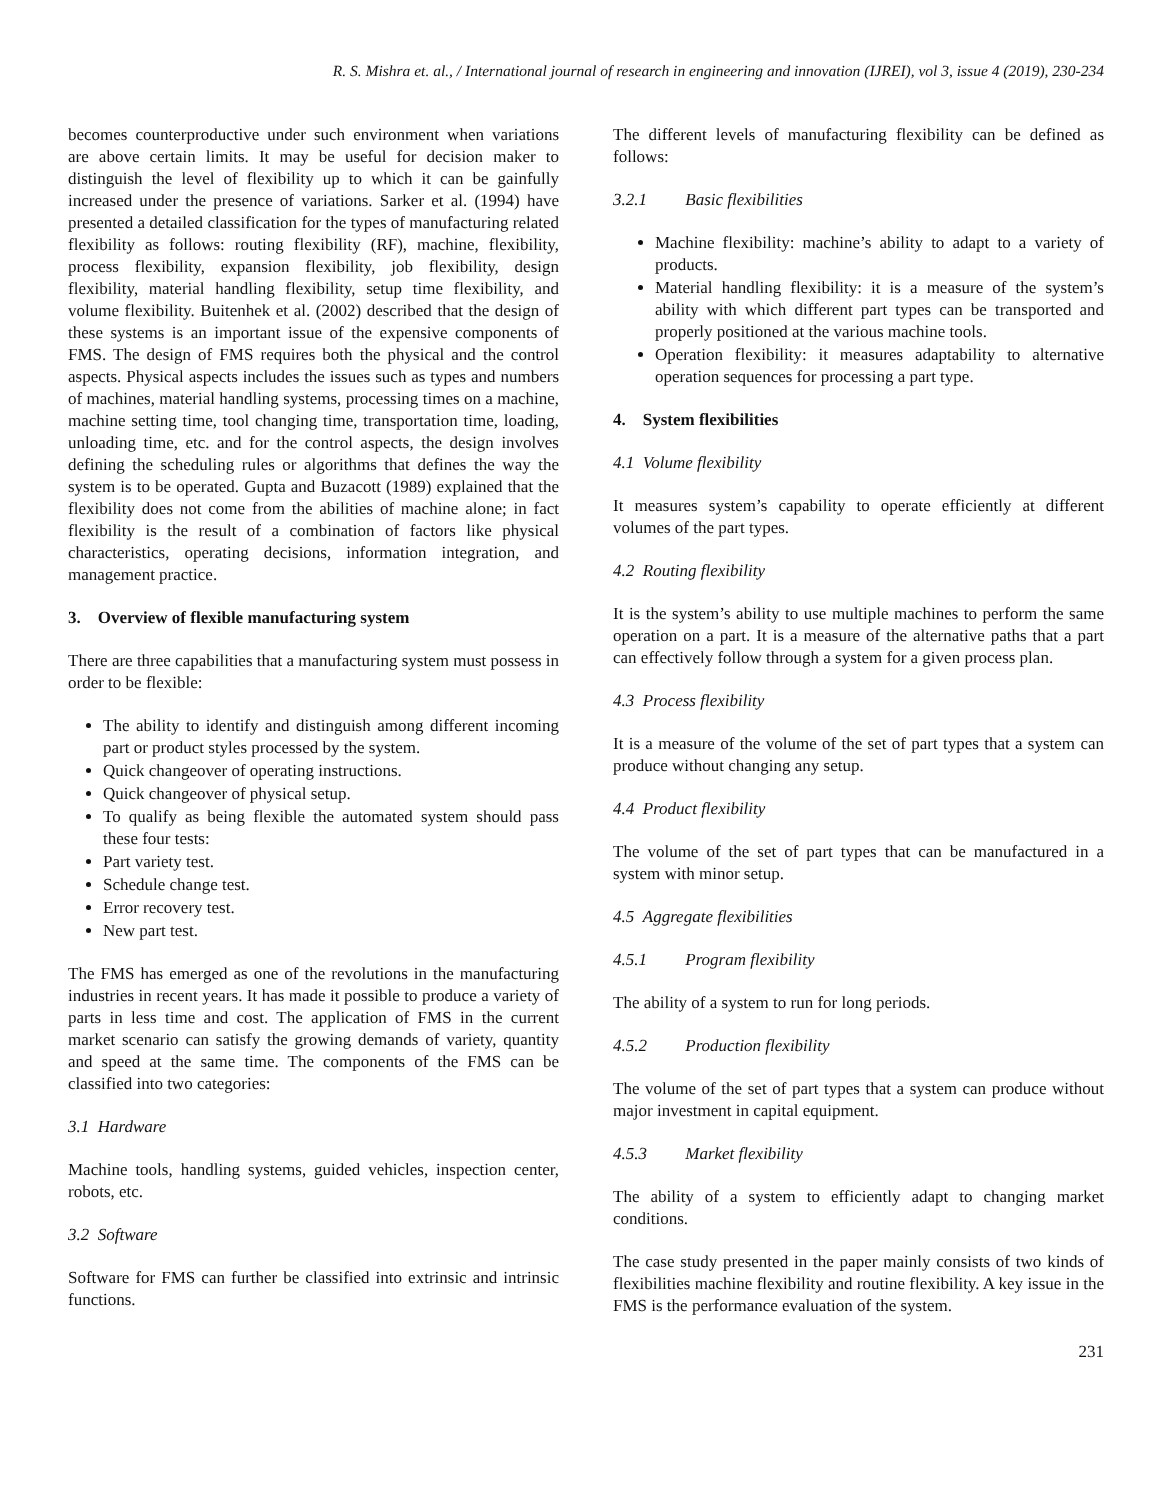R. S. Mishra et. al., / International journal of research in engineering and innovation (IJREI), vol 3, issue 4 (2019), 230-234
becomes counterproductive under such environment when variations are above certain limits. It may be useful for decision maker to distinguish the level of flexibility up to which it can be gainfully increased under the presence of variations. Sarker et al. (1994) have presented a detailed classification for the types of manufacturing related flexibility as follows: routing flexibility (RF), machine, flexibility, process flexibility, expansion flexibility, job flexibility, design flexibility, material handling flexibility, setup time flexibility, and volume flexibility. Buitenhek et al. (2002) described that the design of these systems is an important issue of the expensive components of FMS. The design of FMS requires both the physical and the control aspects. Physical aspects includes the issues such as types and numbers of machines, material handling systems, processing times on a machine, machine setting time, tool changing time, transportation time, loading, unloading time, etc. and for the control aspects, the design involves defining the scheduling rules or algorithms that defines the way the system is to be operated. Gupta and Buzacott (1989) explained that the flexibility does not come from the abilities of machine alone; in fact flexibility is the result of a combination of factors like physical characteristics, operating decisions, information integration, and management practice.
3. Overview of flexible manufacturing system
There are three capabilities that a manufacturing system must possess in order to be flexible:
The ability to identify and distinguish among different incoming part or product styles processed by the system.
Quick changeover of operating instructions.
Quick changeover of physical setup.
To qualify as being flexible the automated system should pass these four tests:
Part variety test.
Schedule change test.
Error recovery test.
New part test.
The FMS has emerged as one of the revolutions in the manufacturing industries in recent years. It has made it possible to produce a variety of parts in less time and cost. The application of FMS in the current market scenario can satisfy the growing demands of variety, quantity and speed at the same time. The components of the FMS can be classified into two categories:
3.1 Hardware
Machine tools, handling systems, guided vehicles, inspection center, robots, etc.
3.2 Software
Software for FMS can further be classified into extrinsic and intrinsic functions.
The different levels of manufacturing flexibility can be defined as follows:
3.2.1 Basic flexibilities
Machine flexibility: machine’s ability to adapt to a variety of products.
Material handling flexibility: it is a measure of the system’s ability with which different part types can be transported and properly positioned at the various machine tools.
Operation flexibility: it measures adaptability to alternative operation sequences for processing a part type.
4. System flexibilities
4.1 Volume flexibility
It measures system’s capability to operate efficiently at different volumes of the part types.
4.2 Routing flexibility
It is the system’s ability to use multiple machines to perform the same operation on a part. It is a measure of the alternative paths that a part can effectively follow through a system for a given process plan.
4.3 Process flexibility
It is a measure of the volume of the set of part types that a system can produce without changing any setup.
4.4 Product flexibility
The volume of the set of part types that can be manufactured in a system with minor setup.
4.5 Aggregate flexibilities
4.5.1 Program flexibility
The ability of a system to run for long periods.
4.5.2 Production flexibility
The volume of the set of part types that a system can produce without major investment in capital equipment.
4.5.3 Market flexibility
The ability of a system to efficiently adapt to changing market conditions.
The case study presented in the paper mainly consists of two kinds of flexibilities machine flexibility and routine flexibility. A key issue in the FMS is the performance evaluation of the system.
231